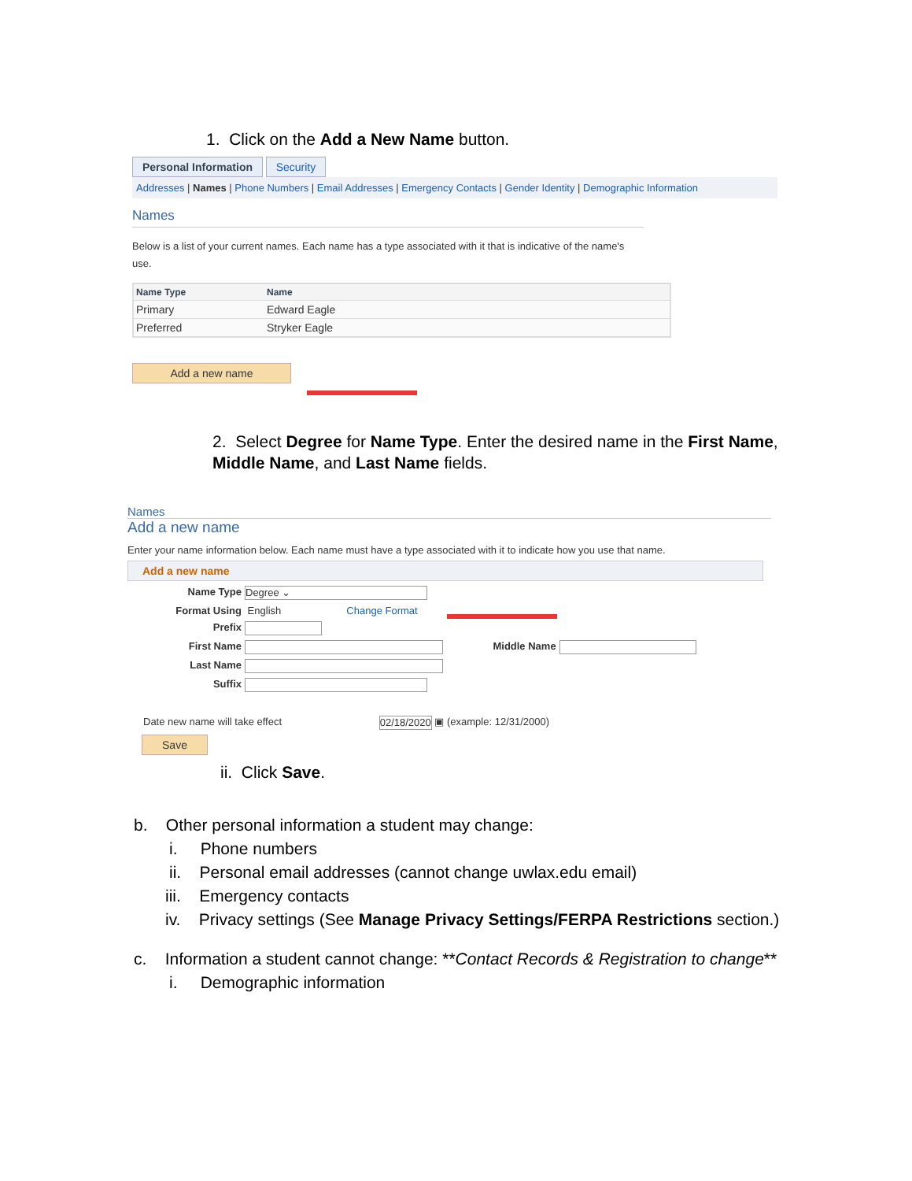1. Click on the Add a New Name button.
Personal Information Security
Addresses | Names | Phone Numbers | Email Addresses | Emergency Contacts | Gender Identity | Demographic Information
Names
Below is a list of your current names. Each name has a type associated with it that is indicative of the name's use.
| Name Type | Name |
| --- | --- |
| Primary | Edward Eagle |
| Preferred | Stryker Eagle |
Add a new name
2. Select Degree for Name Type. Enter the desired name in the First Name, Middle Name, and Last Name fields.
Names
Add a new name
Enter your name information below. Each name must have a type associated with it to indicate how you use that name.
Add a new name
Name Type Degree ⌄
Format Using English Change Format
Prefix
First Name Middle Name
Last Name
Suffix
Date new name will take effect 02/18/2020 ▣ (example: 12/31/2000)
Save
ii. Click Save.
b. Other personal information a student may change:
i. Phone numbers
ii. Personal email addresses (cannot change uwlax.edu email)
iii. Emergency contacts
iv. Privacy settings (See Manage Privacy Settings/FERPA Restrictions section.)
c. Information a student cannot change: **Contact Records & Registration to change**
i. Demographic information